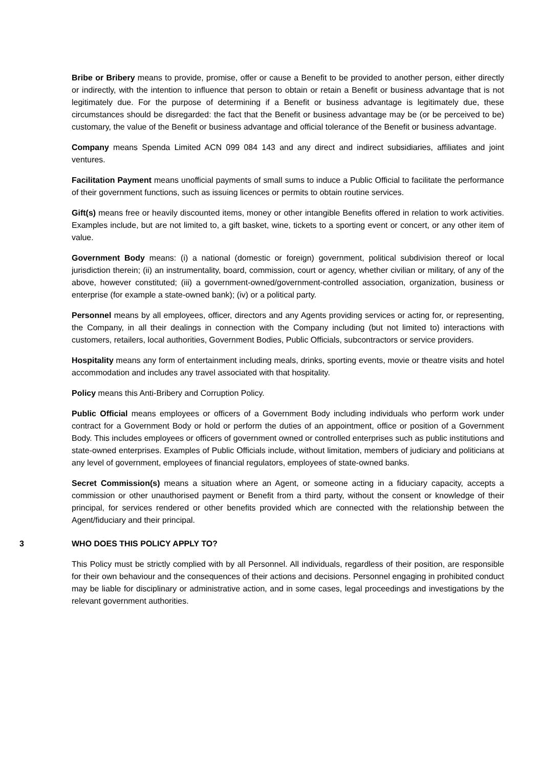Bribe or Bribery means to provide, promise, offer or cause a Benefit to be provided to another person, either directly or indirectly, with the intention to influence that person to obtain or retain a Benefit or business advantage that is not legitimately due. For the purpose of determining if a Benefit or business advantage is legitimately due, these circumstances should be disregarded: the fact that the Benefit or business advantage may be (or be perceived to be) customary, the value of the Benefit or business advantage and official tolerance of the Benefit or business advantage.
Company means Spenda Limited ACN 099 084 143 and any direct and indirect subsidiaries, affiliates and joint ventures.
Facilitation Payment means unofficial payments of small sums to induce a Public Official to facilitate the performance of their government functions, such as issuing licences or permits to obtain routine services.
Gift(s) means free or heavily discounted items, money or other intangible Benefits offered in relation to work activities. Examples include, but are not limited to, a gift basket, wine, tickets to a sporting event or concert, or any other item of value.
Government Body means: (i) a national (domestic or foreign) government, political subdivision thereof or local jurisdiction therein; (ii) an instrumentality, board, commission, court or agency, whether civilian or military, of any of the above, however constituted; (iii) a government-owned/government-controlled association, organization, business or enterprise (for example a state-owned bank); (iv) or a political party.
Personnel means by all employees, officer, directors and any Agents providing services or acting for, or representing, the Company, in all their dealings in connection with the Company including (but not limited to) interactions with customers, retailers, local authorities, Government Bodies, Public Officials, subcontractors or service providers.
Hospitality means any form of entertainment including meals, drinks, sporting events, movie or theatre visits and hotel accommodation and includes any travel associated with that hospitality.
Policy means this Anti-Bribery and Corruption Policy.
Public Official means employees or officers of a Government Body including individuals who perform work under contract for a Government Body or hold or perform the duties of an appointment, office or position of a Government Body. This includes employees or officers of government owned or controlled enterprises such as public institutions and state-owned enterprises. Examples of Public Officials include, without limitation, members of judiciary and politicians at any level of government, employees of financial regulators, employees of state-owned banks.
Secret Commission(s) means a situation where an Agent, or someone acting in a fiduciary capacity, accepts a commission or other unauthorised payment or Benefit from a third party, without the consent or knowledge of their principal, for services rendered or other benefits provided which are connected with the relationship between the Agent/fiduciary and their principal.
3 WHO DOES THIS POLICY APPLY TO?
This Policy must be strictly complied with by all Personnel. All individuals, regardless of their position, are responsible for their own behaviour and the consequences of their actions and decisions. Personnel engaging in prohibited conduct may be liable for disciplinary or administrative action, and in some cases, legal proceedings and investigations by the relevant government authorities.